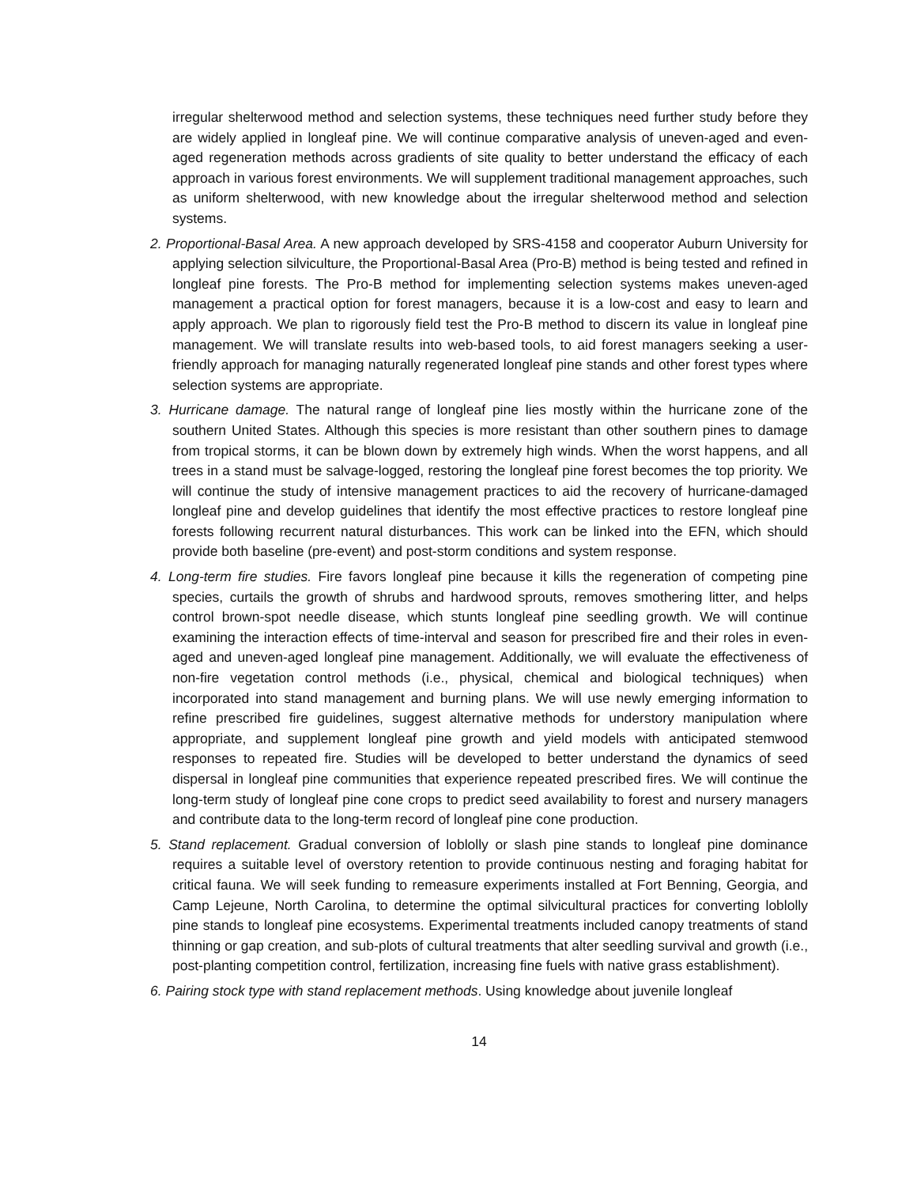irregular shelterwood method and selection systems, these techniques need further study before they are widely applied in longleaf pine. We will continue comparative analysis of uneven-aged and even-aged regeneration methods across gradients of site quality to better understand the efficacy of each approach in various forest environments. We will supplement traditional management approaches, such as uniform shelterwood, with new knowledge about the irregular shelterwood method and selection systems.
2. Proportional-Basal Area. A new approach developed by SRS-4158 and cooperator Auburn University for applying selection silviculture, the Proportional-Basal Area (Pro-B) method is being tested and refined in longleaf pine forests. The Pro-B method for implementing selection systems makes uneven-aged management a practical option for forest managers, because it is a low-cost and easy to learn and apply approach. We plan to rigorously field test the Pro-B method to discern its value in longleaf pine management. We will translate results into web-based tools, to aid forest managers seeking a user-friendly approach for managing naturally regenerated longleaf pine stands and other forest types where selection systems are appropriate.
3. Hurricane damage. The natural range of longleaf pine lies mostly within the hurricane zone of the southern United States. Although this species is more resistant than other southern pines to damage from tropical storms, it can be blown down by extremely high winds. When the worst happens, and all trees in a stand must be salvage-logged, restoring the longleaf pine forest becomes the top priority. We will continue the study of intensive management practices to aid the recovery of hurricane-damaged longleaf pine and develop guidelines that identify the most effective practices to restore longleaf pine forests following recurrent natural disturbances. This work can be linked into the EFN, which should provide both baseline (pre-event) and post-storm conditions and system response.
4. Long-term fire studies. Fire favors longleaf pine because it kills the regeneration of competing pine species, curtails the growth of shrubs and hardwood sprouts, removes smothering litter, and helps control brown-spot needle disease, which stunts longleaf pine seedling growth. We will continue examining the interaction effects of time-interval and season for prescribed fire and their roles in even-aged and uneven-aged longleaf pine management. Additionally, we will evaluate the effectiveness of non-fire vegetation control methods (i.e., physical, chemical and biological techniques) when incorporated into stand management and burning plans. We will use newly emerging information to refine prescribed fire guidelines, suggest alternative methods for understory manipulation where appropriate, and supplement longleaf pine growth and yield models with anticipated stemwood responses to repeated fire. Studies will be developed to better understand the dynamics of seed dispersal in longleaf pine communities that experience repeated prescribed fires. We will continue the long-term study of longleaf pine cone crops to predict seed availability to forest and nursery managers and contribute data to the long-term record of longleaf pine cone production.
5. Stand replacement. Gradual conversion of loblolly or slash pine stands to longleaf pine dominance requires a suitable level of overstory retention to provide continuous nesting and foraging habitat for critical fauna. We will seek funding to remeasure experiments installed at Fort Benning, Georgia, and Camp Lejeune, North Carolina, to determine the optimal silvicultural practices for converting loblolly pine stands to longleaf pine ecosystems. Experimental treatments included canopy treatments of stand thinning or gap creation, and sub-plots of cultural treatments that alter seedling survival and growth (i.e., post-planting competition control, fertilization, increasing fine fuels with native grass establishment).
6. Pairing stock type with stand replacement methods. Using knowledge about juvenile longleaf
14